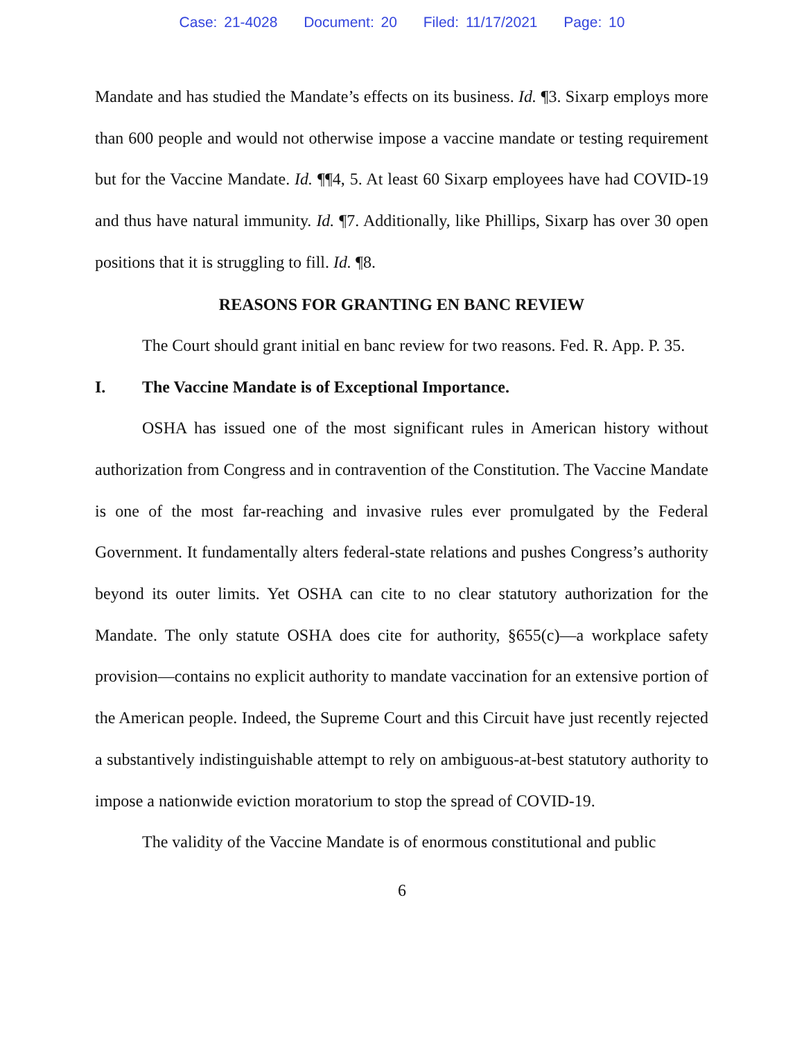Case: 21-4028 Document: 20 Filed: 11/17/2021 Page: 10
Mandate and has studied the Mandate’s effects on its business. Id. ¶3. Sixarp employs more than 600 people and would not otherwise impose a vaccine mandate or testing requirement but for the Vaccine Mandate. Id. ¶¶4, 5. At least 60 Sixarp employees have had COVID-19 and thus have natural immunity. Id. ¶7. Additionally, like Phillips, Sixarp has over 30 open positions that it is struggling to fill. Id. ¶8.
REASONS FOR GRANTING EN BANC REVIEW
The Court should grant initial en banc review for two reasons. Fed. R. App. P. 35.
I. The Vaccine Mandate is of Exceptional Importance.
OSHA has issued one of the most significant rules in American history without authorization from Congress and in contravention of the Constitution. The Vaccine Mandate is one of the most far-reaching and invasive rules ever promulgated by the Federal Government. It fundamentally alters federal-state relations and pushes Congress’s authority beyond its outer limits. Yet OSHA can cite to no clear statutory authorization for the Mandate. The only statute OSHA does cite for authority, §655(c)—a workplace safety provision—contains no explicit authority to mandate vaccination for an extensive portion of the American people. Indeed, the Supreme Court and this Circuit have just recently rejected a substantively indistinguishable attempt to rely on ambiguous-at-best statutory authority to impose a nationwide eviction moratorium to stop the spread of COVID-19.
The validity of the Vaccine Mandate is of enormous constitutional and public
6